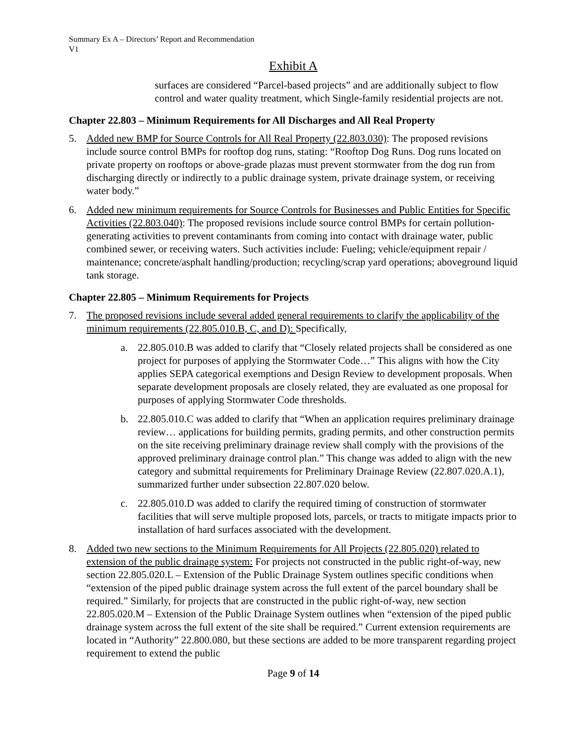Summary Ex A – Directors’ Report and Recommendation
V1
Exhibit A
surfaces are considered “Parcel-based projects” and are additionally subject to flow control and water quality treatment, which Single-family residential projects are not.
Chapter 22.803 – Minimum Requirements for All Discharges and All Real Property
5. Added new BMP for Source Controls for All Real Property (22.803.030): The proposed revisions include source control BMPs for rooftop dog runs, stating: “Rooftop Dog Runs. Dog runs located on private property on rooftops or above-grade plazas must prevent stormwater from the dog run from discharging directly or indirectly to a public drainage system, private drainage system, or receiving water body.”
6. Added new minimum requirements for Source Controls for Businesses and Public Entities for Specific Activities (22.803.040): The proposed revisions include source control BMPs for certain pollution-generating activities to prevent contaminants from coming into contact with drainage water, public combined sewer, or receiving waters. Such activities include: Fueling; vehicle/equipment repair / maintenance; concrete/asphalt handling/production; recycling/scrap yard operations; aboveground liquid tank storage.
Chapter 22.805 – Minimum Requirements for Projects
7. The proposed revisions include several added general requirements to clarify the applicability of the minimum requirements (22.805.010.B, C, and D): Specifically,
a. 22.805.010.B was added to clarify that “Closely related projects shall be considered as one project for purposes of applying the Stormwater Code…” This aligns with how the City applies SEPA categorical exemptions and Design Review to development proposals. When separate development proposals are closely related, they are evaluated as one proposal for purposes of applying Stormwater Code thresholds.
b. 22.805.010.C was added to clarify that “When an application requires preliminary drainage review… applications for building permits, grading permits, and other construction permits on the site receiving preliminary drainage review shall comply with the provisions of the approved preliminary drainage control plan.” This change was added to align with the new category and submittal requirements for Preliminary Drainage Review (22.807.020.A.1), summarized further under subsection 22.807.020 below.
c. 22.805.010.D was added to clarify the required timing of construction of stormwater facilities that will serve multiple proposed lots, parcels, or tracts to mitigate impacts prior to installation of hard surfaces associated with the development.
8. Added two new sections to the Minimum Requirements for All Projects (22.805.020) related to extension of the public drainage system: For projects not constructed in the public right-of-way, new section 22.805.020.L – Extension of the Public Drainage System outlines specific conditions when “extension of the piped public drainage system across the full extent of the parcel boundary shall be required.” Similarly, for projects that are constructed in the public right-of-way, new section 22.805.020.M – Extension of the Public Drainage System outlines when “extension of the piped public drainage system across the full extent of the site shall be required.” Current extension requirements are located in “Authority” 22.800.080, but these sections are added to be more transparent regarding project requirement to extend the public
Page 9 of 14